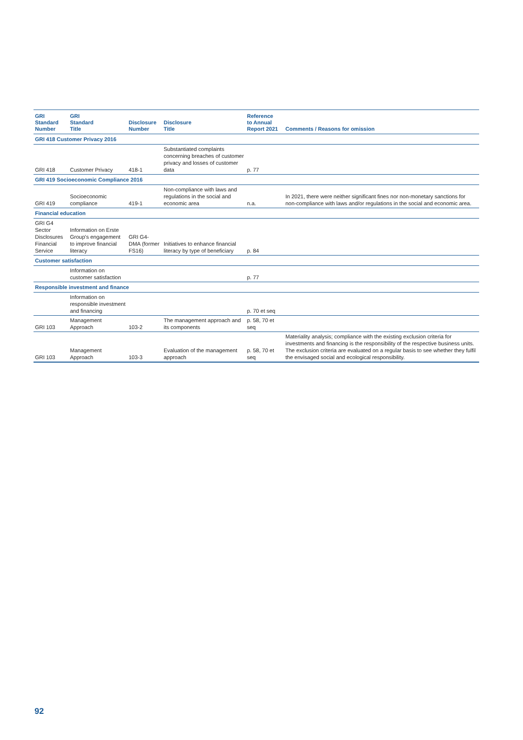| GRI Standard Number | GRI Standard Title | Disclosure Number | Disclosure Title | Reference to Annual Report 2021 | Comments / Reasons for omission |
| --- | --- | --- | --- | --- | --- |
| GRI 418 Customer Privacy 2016 | | | | | |
| GRI 418 | Customer Privacy | 418-1 | Substantiated complaints concerning breaches of customer privacy and losses of customer data | p. 77 | |
| GRI 419 Socioeconomic Compliance 2016 | | | | | |
| GRI 419 | Socioeconomic compliance | 419-1 | Non-compliance with laws and regulations in the social and economic area | n.a. | In 2021, there were neither significant fines nor non-monetary sanctions for non-compliance with laws and/or regulations in the social and economic area. |
| Financial education | | | | | |
| GRI G4 Sector Disclosures Financial Service | Information on Erste Group's engagement to improve financial literacy | GRI G4-DMA (former FS16) | Initiatives to enhance financial literacy by type of beneficiary | p. 84 | |
| Customer satisfaction | | | | | |
| | Information on customer satisfaction | | | p. 77 | |
| Responsible investment and finance | | | | | |
| | Information on responsible investment and financing | | | p. 70 et seq | |
| GRI 103 | Management Approach | 103-2 | The management approach and its components | p. 58, 70 et seq | |
| GRI 103 | Management Approach | 103-3 | Evaluation of the management approach | p. 58, 70 et seq | Materiality analysis; compliance with the existing exclusion criteria for investments and financing is the responsibility of the respective business units. The exclusion criteria are evaluated on a regular basis to see whether they fulfil the envisaged social and ecological responsibility. |
92